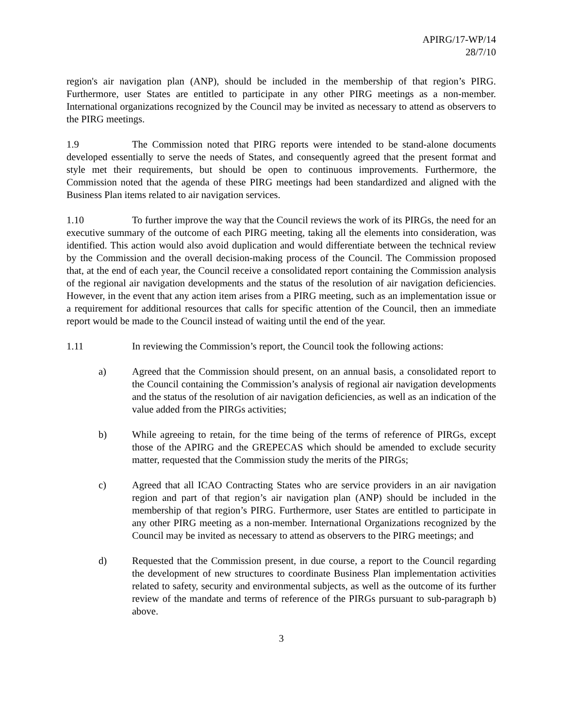APIRG/17-WP/14
28/7/10
region's air navigation plan (ANP), should be included in the membership of that region’s PIRG. Furthermore, user States are entitled to participate in any other PIRG meetings as a non-member. International organizations recognized by the Council may be invited as necessary to attend as observers to the PIRG meetings.
1.9 The Commission noted that PIRG reports were intended to be stand-alone documents developed essentially to serve the needs of States, and consequently agreed that the present format and style met their requirements, but should be open to continuous improvements. Furthermore, the Commission noted that the agenda of these PIRG meetings had been standardized and aligned with the Business Plan items related to air navigation services.
1.10 To further improve the way that the Council reviews the work of its PIRGs, the need for an executive summary of the outcome of each PIRG meeting, taking all the elements into consideration, was identified. This action would also avoid duplication and would differentiate between the technical review by the Commission and the overall decision-making process of the Council. The Commission proposed that, at the end of each year, the Council receive a consolidated report containing the Commission analysis of the regional air navigation developments and the status of the resolution of air navigation deficiencies. However, in the event that any action item arises from a PIRG meeting, such as an implementation issue or a requirement for additional resources that calls for specific attention of the Council, then an immediate report would be made to the Council instead of waiting until the end of the year.
1.11 In reviewing the Commission’s report, the Council took the following actions:
a) Agreed that the Commission should present, on an annual basis, a consolidated report to the Council containing the Commission’s analysis of regional air navigation developments and the status of the resolution of air navigation deficiencies, as well as an indication of the value added from the PIRGs activities;
b) While agreeing to retain, for the time being of the terms of reference of PIRGs, except those of the APIRG and the GREPECAS which should be amended to exclude security matter, requested that the Commission study the merits of the PIRGs;
c) Agreed that all ICAO Contracting States who are service providers in an air navigation region and part of that region’s air navigation plan (ANP) should be included in the membership of that region’s PIRG. Furthermore, user States are entitled to participate in any other PIRG meeting as a non-member. International Organizations recognized by the Council may be invited as necessary to attend as observers to the PIRG meetings; and
d) Requested that the Commission present, in due course, a report to the Council regarding the development of new structures to coordinate Business Plan implementation activities related to safety, security and environmental subjects, as well as the outcome of its further review of the mandate and terms of reference of the PIRGs pursuant to sub-paragraph b) above.
3